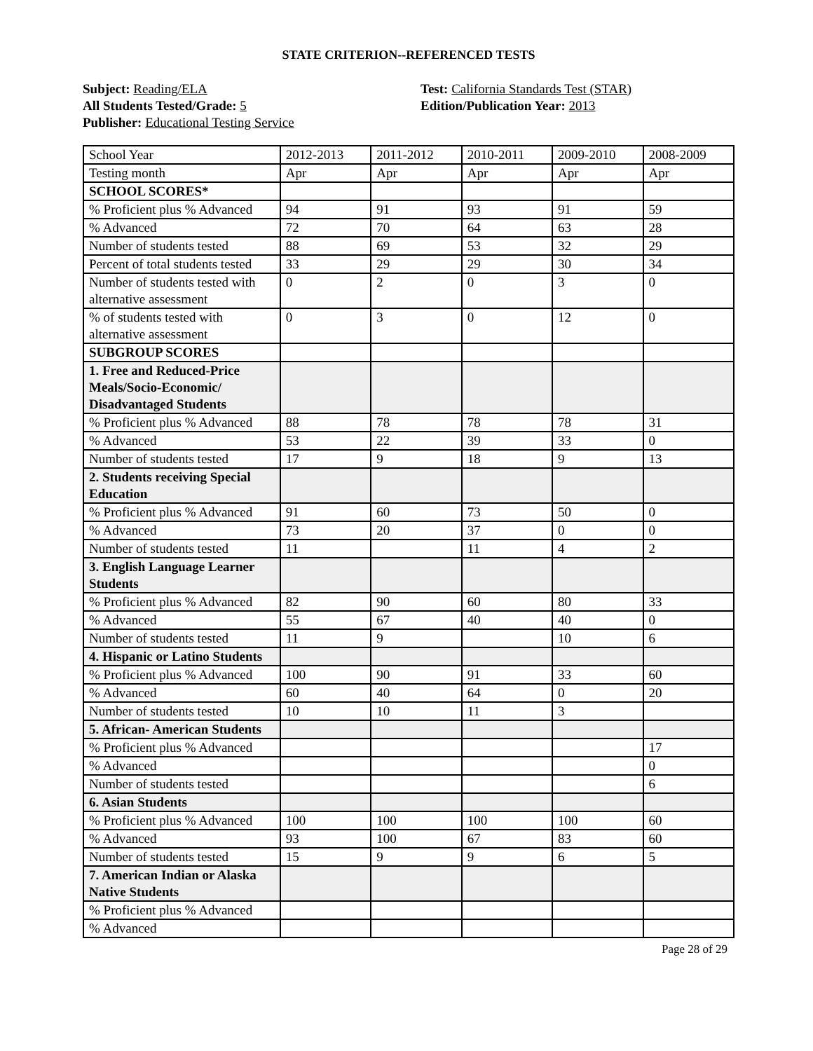STATE CRITERION--REFERENCED TESTS
Subject: Reading/ELA
All Students Tested/Grade: 5
Publisher: Educational Testing Service
Test: California Standards Test (STAR)
Edition/Publication Year: 2013
| School Year | 2012-2013 | 2011-2012 | 2010-2011 | 2009-2010 | 2008-2009 |
| Testing month | Apr | Apr | Apr | Apr | Apr |
| SCHOOL SCORES* | | | | | |
| % Proficient plus % Advanced | 94 | 91 | 93 | 91 | 59 |
| % Advanced | 72 | 70 | 64 | 63 | 28 |
| Number of students tested | 88 | 69 | 53 | 32 | 29 |
| Percent of total students tested | 33 | 29 | 29 | 30 | 34 |
| Number of students tested with alternative assessment | 0 | 2 | 0 | 3 | 0 |
| % of students tested with alternative assessment | 0 | 3 | 0 | 12 | 0 |
| SUBGROUP SCORES | | | | | |
| 1. Free and Reduced-Price Meals/Socio-Economic/ Disadvantaged Students | | | | | |
| % Proficient plus % Advanced | 88 | 78 | 78 | 78 | 31 |
| % Advanced | 53 | 22 | 39 | 33 | 0 |
| Number of students tested | 17 | 9 | 18 | 9 | 13 |
| 2. Students receiving Special Education | | | | | |
| % Proficient plus % Advanced | 91 | 60 | 73 | 50 | 0 |
| % Advanced | 73 | 20 | 37 | 0 | 0 |
| Number of students tested | 11 | | 11 | 4 | 2 |
| 3. English Language Learner Students | | | | | |
| % Proficient plus % Advanced | 82 | 90 | 60 | 80 | 33 |
| % Advanced | 55 | 67 | 40 | 40 | 0 |
| Number of students tested | 11 | 9 | | 10 | 6 |
| 4. Hispanic or Latino Students | | | | | |
| % Proficient plus % Advanced | 100 | 90 | 91 | 33 | 60 |
| % Advanced | 60 | 40 | 64 | 0 | 20 |
| Number of students tested | 10 | 10 | 11 | 3 | |
| 5. African- American Students | | | | | |
| % Proficient plus % Advanced | | | | | 17 |
| % Advanced | | | | | 0 |
| Number of students tested | | | | | 6 |
| 6. Asian Students | | | | | |
| % Proficient plus % Advanced | 100 | 100 | 100 | 100 | 60 |
| % Advanced | 93 | 100 | 67 | 83 | 60 |
| Number of students tested | 15 | 9 | 9 | 6 | 5 |
| 7. American Indian or Alaska Native Students | | | | | |
| % Proficient plus % Advanced | | | | | |
| % Advanced | | | | | |
Page 28 of 29